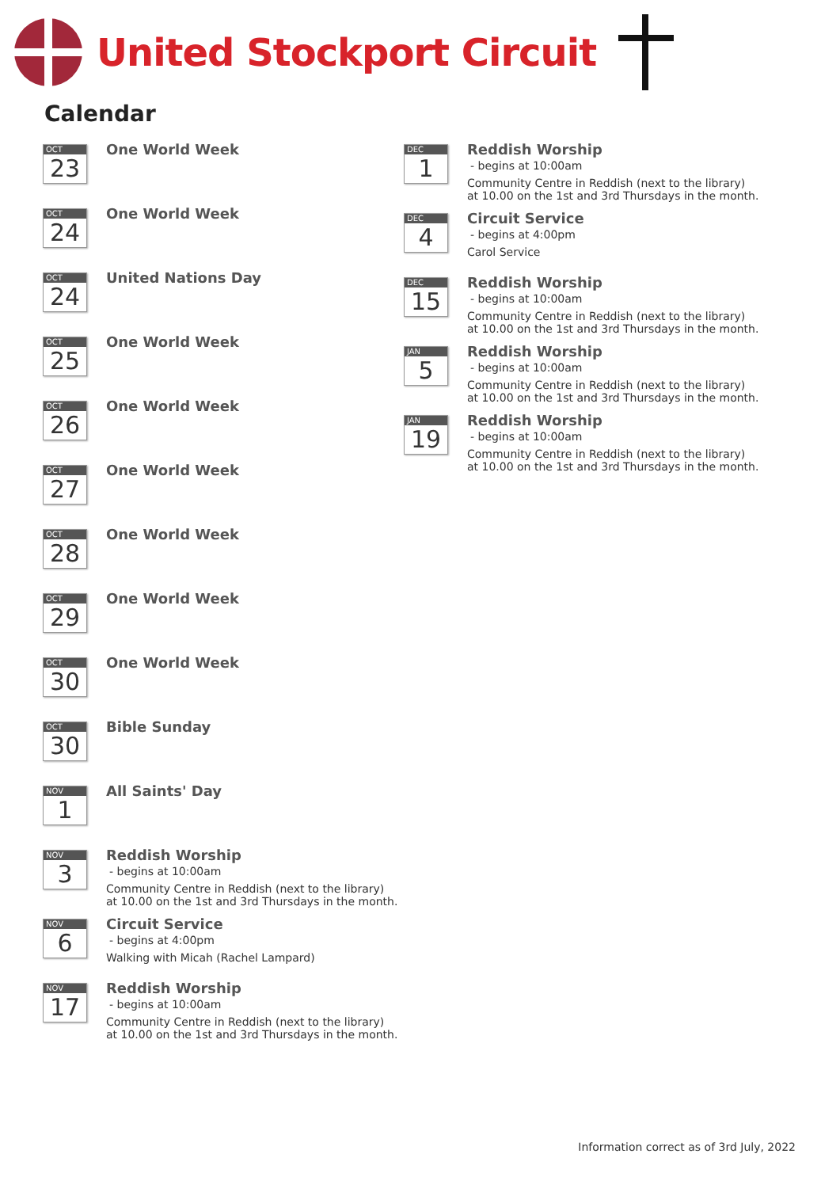United Stockport Circuit
Calendar
OCT
23
One World Week
OCT
24
One World Week
OCT
24
United Nations Day
OCT
25
One World Week
OCT
26
One World Week
OCT
27
One World Week
OCT
28
One World Week
OCT
29
One World Week
OCT
30
One World Week
OCT
30
Bible Sunday
NOV
1
All Saints' Day
NOV
3
Reddish Worship
- begins at 10:00am
Community Centre in Reddish (next to the library)
at 10.00 on the 1st and 3rd Thursdays in the month.
NOV
6
Circuit Service
- begins at 4:00pm
Walking with Micah (Rachel Lampard)
NOV
17
Reddish Worship
- begins at 10:00am
Community Centre in Reddish (next to the library)
at 10.00 on the 1st and 3rd Thursdays in the month.
DEC
1
Reddish Worship
- begins at 10:00am
Community Centre in Reddish (next to the library)
at 10.00 on the 1st and 3rd Thursdays in the month.
DEC
4
Circuit Service
- begins at 4:00pm
Carol Service
DEC
15
Reddish Worship
- begins at 10:00am
Community Centre in Reddish (next to the library)
at 10.00 on the 1st and 3rd Thursdays in the month.
JAN
5
Reddish Worship
- begins at 10:00am
Community Centre in Reddish (next to the library)
at 10.00 on the 1st and 3rd Thursdays in the month.
JAN
19
Reddish Worship
- begins at 10:00am
Community Centre in Reddish (next to the library)
at 10.00 on the 1st and 3rd Thursdays in the month.
Information correct as of 3rd July, 2022